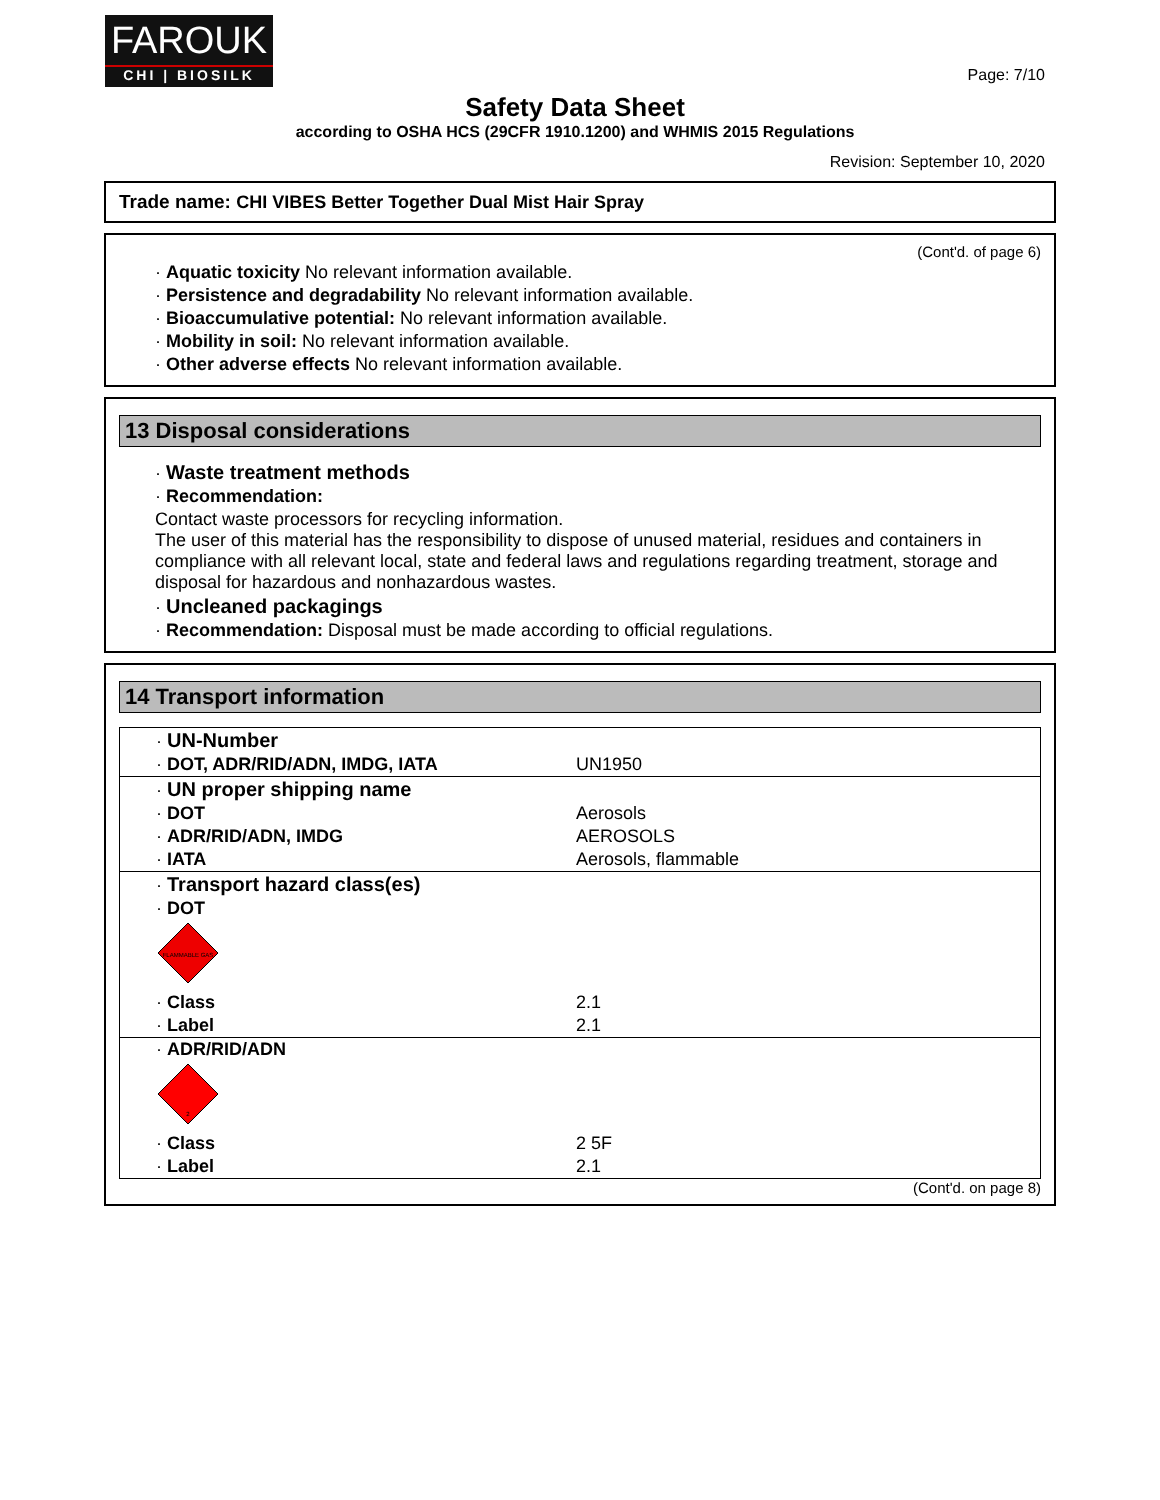FAROUK
CHI | BIOSILK
Page: 7/10
Safety Data Sheet
according to OSHA HCS (29CFR 1910.1200) and WHMIS 2015 Regulations
Revision: September 10, 2020
Trade name: CHI VIBES Better Together Dual Mist Hair Spray
(Cont'd. of page 6)
· Aquatic toxicity No relevant information available.
· Persistence and degradability No relevant information available.
· Bioaccumulative potential: No relevant information available.
· Mobility in soil: No relevant information available.
· Other adverse effects No relevant information available.
13 Disposal considerations
· Waste treatment methods
· Recommendation:
Contact waste processors for recycling information.
The user of this material has the responsibility to dispose of unused material, residues and containers in compliance with all relevant local, state and federal laws and regulations regarding treatment, storage and disposal for hazardous and nonhazardous wastes.
· Uncleaned packagings
· Recommendation: Disposal must be made according to official regulations.
14 Transport information
| · UN-Number | |
| · DOT, ADR/RID/ADN, IMDG, IATA | UN1950 |
| · UN proper shipping name | |
| · DOT | Aerosols |
| · ADR/RID/ADN, IMDG | AEROSOLS |
| · IATA | Aerosols, flammable |
| · Transport hazard class(es) | |
| · DOT | |
| FLAMMABLE GAS | |
| · Class | 2.1 |
| · Label | 2.1 |
| · ADR/RID/ADN | |
| 2 | |
| · Class | 2 5F |
| · Label | 2.1 |
(Cont'd. on page 8)